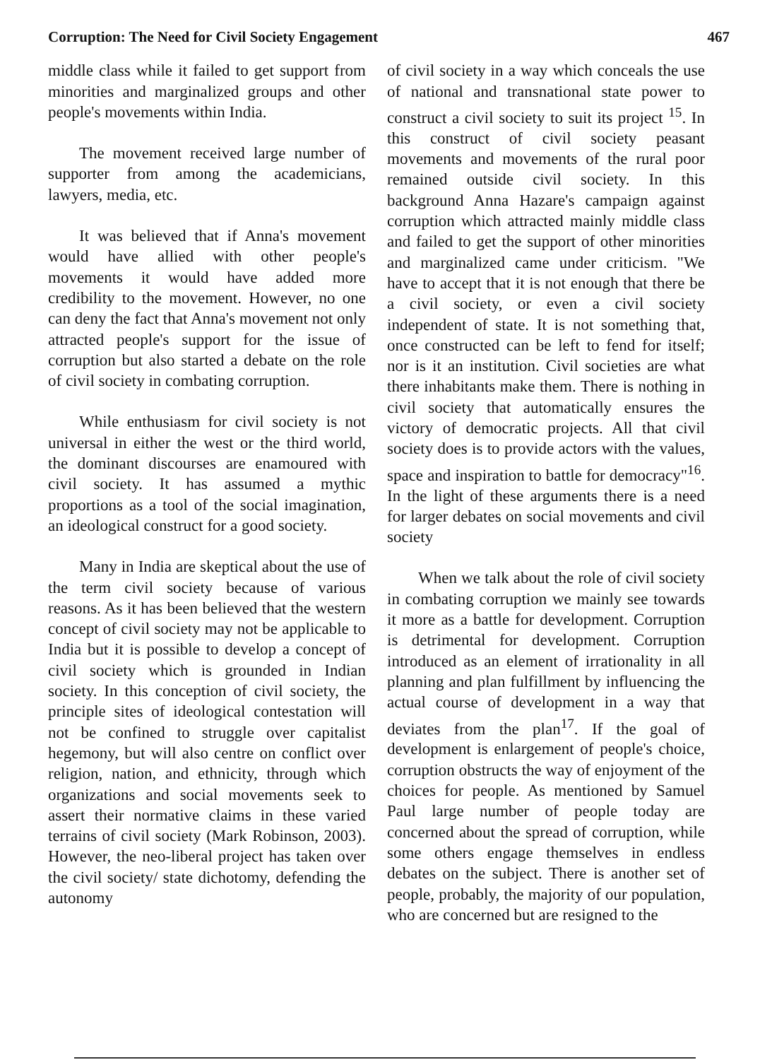Corruption: The Need for Civil Society Engagement 467
middle class while it failed to get support from minorities and marginalized groups and other people's movements within India.
The movement received large number of supporter from among the academicians, lawyers, media, etc.
It was believed that if Anna's movement would have allied with other people's movements it would have added more credibility to the movement. However, no one can deny the fact that Anna's movement not only attracted people's support for the issue of corruption but also started a debate on the role of civil society in combating corruption.
While enthusiasm for civil society is not universal in either the west or the third world, the dominant discourses are enamoured with civil society. It has assumed a mythic proportions as a tool of the social imagination, an ideological construct for a good society.
Many in India are skeptical about the use of the term civil society because of various reasons. As it has been believed that the western concept of civil society may not be applicable to India but it is possible to develop a concept of civil society which is grounded in Indian society. In this conception of civil society, the principle sites of ideological contestation will not be confined to struggle over capitalist hegemony, but will also centre on conflict over religion, nation, and ethnicity, through which organizations and social movements seek to assert their normative claims in these varied terrains of civil society (Mark Robinson, 2003). However, the neo-liberal project has taken over the civil society/ state dichotomy, defending the autonomy
of civil society in a way which conceals the use of national and transnational state power to construct a civil society to suit its project <sup>15</sup>. In this construct of civil society peasant movements and movements of the rural poor remained outside civil society. In this background Anna Hazare's campaign against corruption which attracted mainly middle class and failed to get the support of other minorities and marginalized came under criticism. "We have to accept that it is not enough that there be a civil society, or even a civil society independent of state. It is not something that, once constructed can be left to fend for itself; nor is it an institution. Civil societies are what there inhabitants make them. There is nothing in civil society that automatically ensures the victory of democratic projects. All that civil society does is to provide actors with the values, space and inspiration to battle for democracy"<sup>16</sup>. In the light of these arguments there is a need for larger debates on social movements and civil society
When we talk about the role of civil society in combating corruption we mainly see towards it more as a battle for development. Corruption is detrimental for development. Corruption introduced as an element of irrationality in all planning and plan fulfillment by influencing the actual course of development in a way that deviates from the plan<sup>17</sup>. If the goal of development is enlargement of people's choice, corruption obstructs the way of enjoyment of the choices for people. As mentioned by Samuel Paul large number of people today are concerned about the spread of corruption, while some others engage themselves in endless debates on the subject. There is another set of people, probably, the majority of our population, who are concerned but are resigned to the